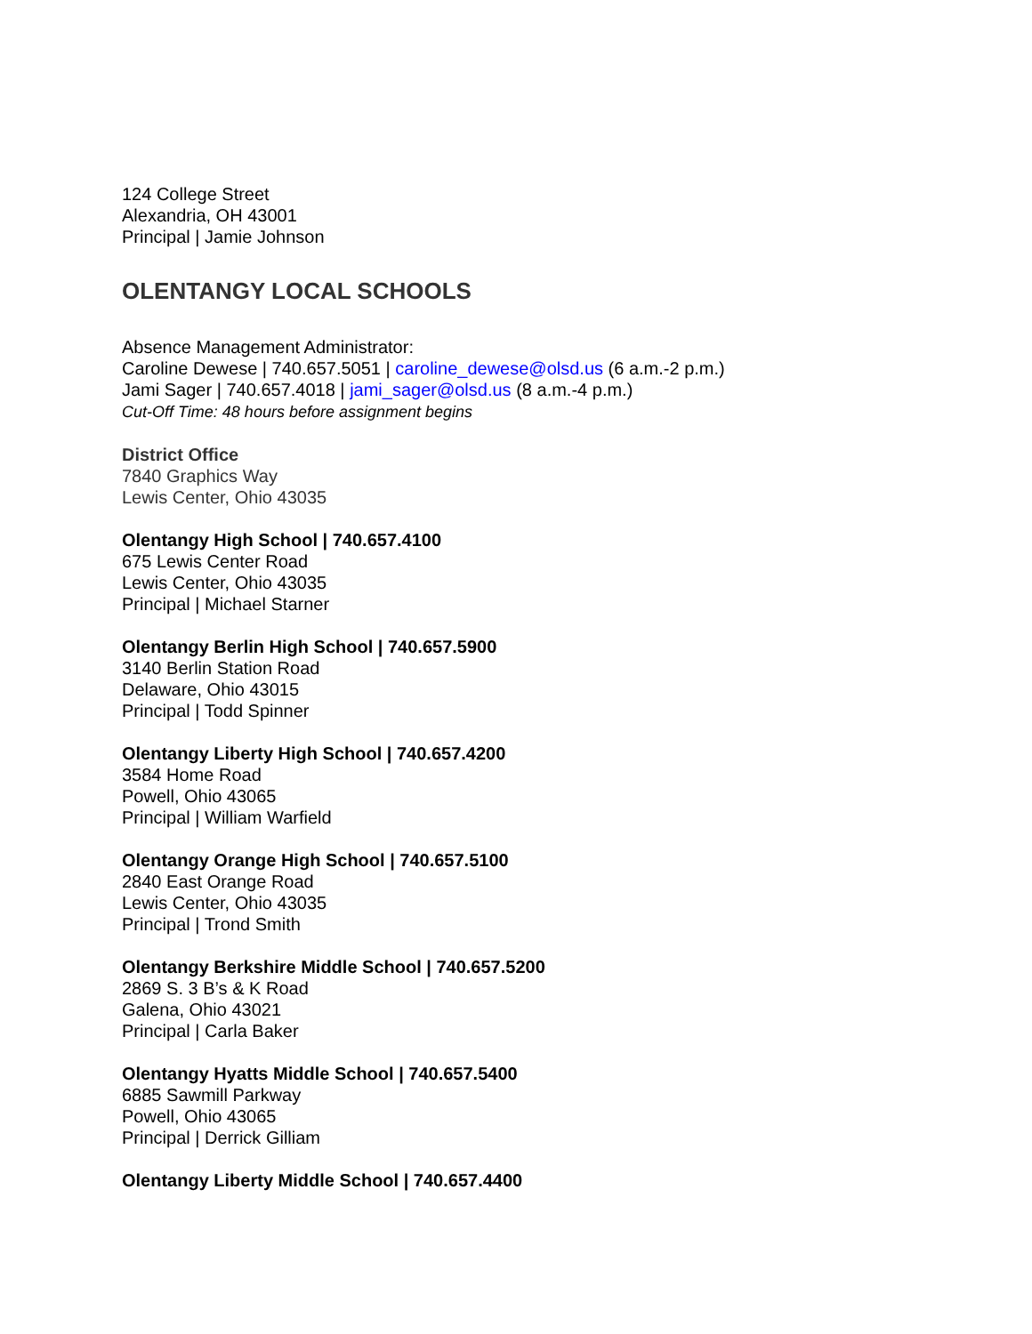124 College Street
Alexandria, OH 43001
Principal | Jamie Johnson
OLENTANGY LOCAL SCHOOLS
Absence Management Administrator:
Caroline Dewese | 740.657.5051 | caroline_dewese@olsd.us (6 a.m.-2 p.m.)
Jami Sager | 740.657.4018 | jami_sager@olsd.us (8 a.m.-4 p.m.)
Cut-Off Time: 48 hours before assignment begins
District Office
7840 Graphics Way
Lewis Center, Ohio 43035
Olentangy High School | 740.657.4100
675 Lewis Center Road
Lewis Center, Ohio 43035
Principal | Michael Starner
Olentangy Berlin High School | 740.657.5900
3140 Berlin Station Road
Delaware, Ohio 43015
Principal | Todd Spinner
Olentangy Liberty High School | 740.657.4200
3584 Home Road
Powell, Ohio 43065
Principal | William Warfield
Olentangy Orange High School | 740.657.5100
2840 East Orange Road
Lewis Center, Ohio 43035
Principal | Trond Smith
Olentangy Berkshire Middle School | 740.657.5200
2869 S. 3 B’s & K Road
Galena, Ohio 43021
Principal | Carla Baker
Olentangy Hyatts Middle School | 740.657.5400
6885 Sawmill Parkway
Powell, Ohio 43065
Principal | Derrick Gilliam
Olentangy Liberty Middle School | 740.657.4400